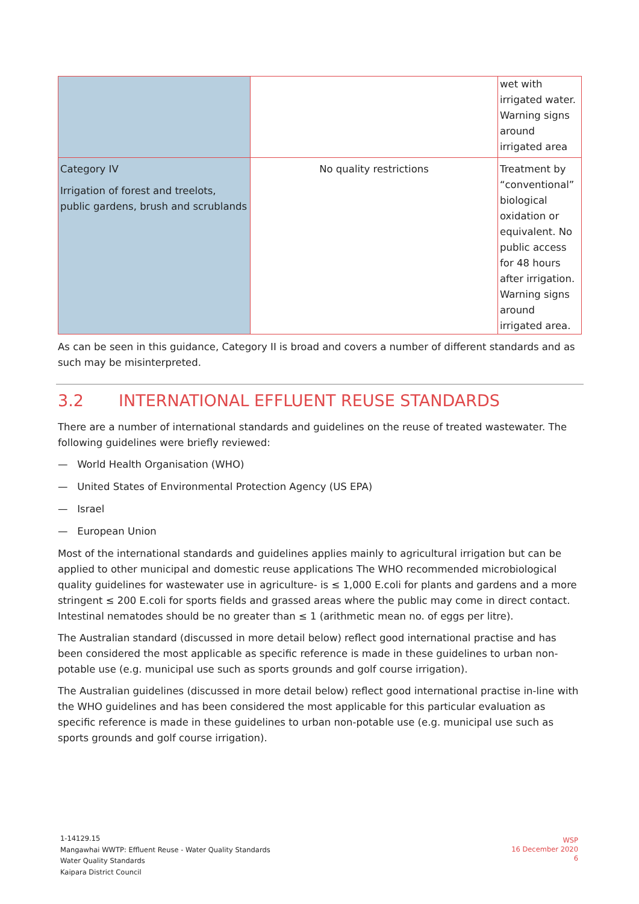| | | wet with irrigated water. Warning signs around irrigated area |
| Category IV Irrigation of forest and treelots, public gardens, brush and scrublands | No quality restrictions | Treatment by “conventional” biological oxidation or equivalent. No public access for 48 hours after irrigation. Warning signs around irrigated area. |
As can be seen in this guidance, Category II is broad and covers a number of different standards and as such may be misinterpreted.
3.2 INTERNATIONAL EFFLUENT REUSE STANDARDS
There are a number of international standards and guidelines on the reuse of treated wastewater. The following guidelines were briefly reviewed:
— World Health Organisation (WHO)
— United States of Environmental Protection Agency (US EPA)
— Israel
— European Union
Most of the international standards and guidelines applies mainly to agricultural irrigation but can be applied to other municipal and domestic reuse applications The WHO recommended microbiological quality guidelines for wastewater use in agriculture- is ≤ 1,000 E.coli for plants and gardens and a more stringent ≤ 200 E.coli for sports fields and grassed areas where the public may come in direct contact. Intestinal nematodes should be no greater than ≤ 1 (arithmetic mean no. of eggs per litre).
The Australian standard (discussed in more detail below) reflect good international practise and has been considered the most applicable as specific reference is made in these guidelines to urban non-potable use (e.g. municipal use such as sports grounds and golf course irrigation).
The Australian guidelines (discussed in more detail below) reflect good international practise in-line with the WHO guidelines and has been considered the most applicable for this particular evaluation as specific reference is made in these guidelines to urban non-potable use (e.g. municipal use such as sports grounds and golf course irrigation).
1-14129.15
Mangawhai WWTP: Effluent Reuse - Water Quality Standards
Water Quality Standards
Kaipara District Council
WSP
16 December 2020
6